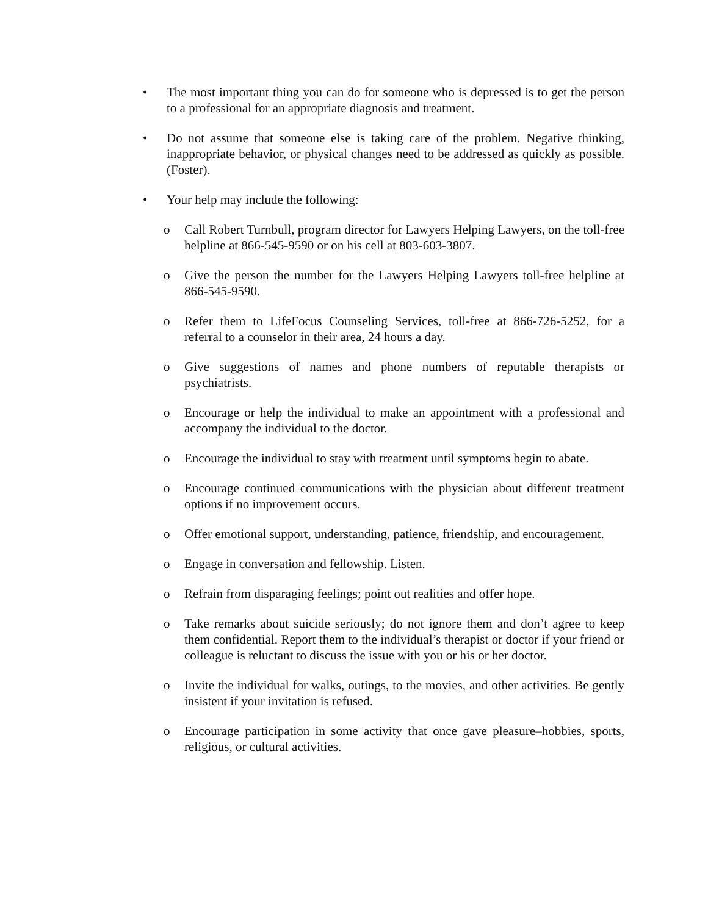• The most important thing you can do for someone who is depressed is to get the person to a professional for an appropriate diagnosis and treatment.
• Do not assume that someone else is taking care of the problem. Negative thinking, inappropriate behavior, or physical changes need to be addressed as quickly as possible. (Foster).
• Your help may include the following:
o Call Robert Turnbull, program director for Lawyers Helping Lawyers, on the toll-free helpline at 866-545-9590 or on his cell at 803-603-3807.
o Give the person the number for the Lawyers Helping Lawyers toll-free helpline at 866-545-9590.
o Refer them to LifeFocus Counseling Services, toll-free at 866-726-5252, for a referral to a counselor in their area, 24 hours a day.
o Give suggestions of names and phone numbers of reputable therapists or psychiatrists.
o Encourage or help the individual to make an appointment with a professional and accompany the individual to the doctor.
o Encourage the individual to stay with treatment until symptoms begin to abate.
o Encourage continued communications with the physician about different treatment options if no improvement occurs.
o Offer emotional support, understanding, patience, friendship, and encouragement.
o Engage in conversation and fellowship. Listen.
o Refrain from disparaging feelings; point out realities and offer hope.
o Take remarks about suicide seriously; do not ignore them and don’t agree to keep them confidential. Report them to the individual’s therapist or doctor if your friend or colleague is reluctant to discuss the issue with you or his or her doctor.
o Invite the individual for walks, outings, to the movies, and other activities. Be gently insistent if your invitation is refused.
o Encourage participation in some activity that once gave pleasure–hobbies, sports, religious, or cultural activities.